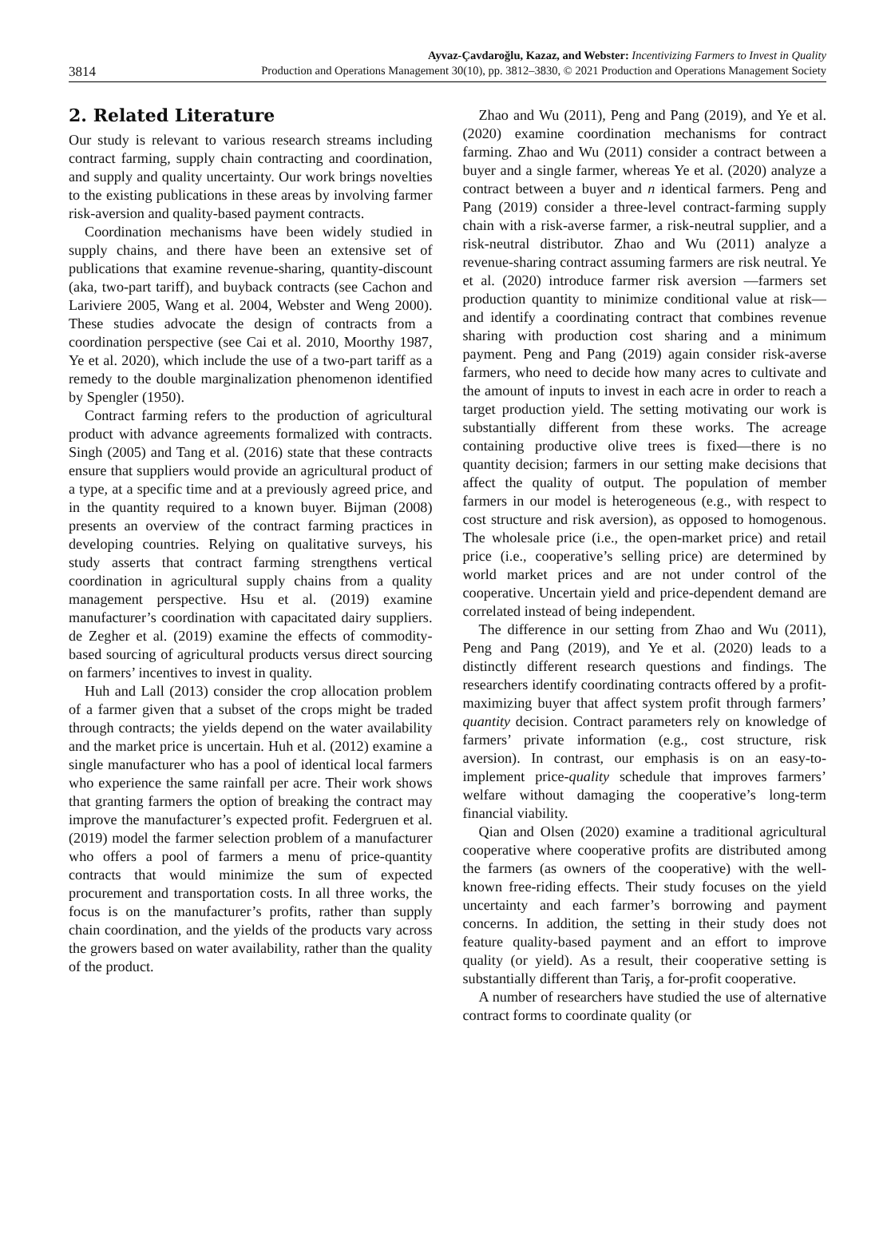3814
Ayvaz-Çavdaroğlu, Kazaz, and Webster: Incentivizing Farmers to Invest in Quality
Production and Operations Management 30(10), pp. 3812–3830, © 2021 Production and Operations Management Society
2. Related Literature
Our study is relevant to various research streams including contract farming, supply chain contracting and coordination, and supply and quality uncertainty. Our work brings novelties to the existing publications in these areas by involving farmer risk-aversion and quality-based payment contracts.
Coordination mechanisms have been widely studied in supply chains, and there have been an extensive set of publications that examine revenue-sharing, quantity-discount (aka, two-part tariff), and buyback contracts (see Cachon and Lariviere 2005, Wang et al. 2004, Webster and Weng 2000). These studies advocate the design of contracts from a coordination perspective (see Cai et al. 2010, Moorthy 1987, Ye et al. 2020), which include the use of a two-part tariff as a remedy to the double marginalization phenomenon identified by Spengler (1950).
Contract farming refers to the production of agricultural product with advance agreements formalized with contracts. Singh (2005) and Tang et al. (2016) state that these contracts ensure that suppliers would provide an agricultural product of a type, at a specific time and at a previously agreed price, and in the quantity required to a known buyer. Bijman (2008) presents an overview of the contract farming practices in developing countries. Relying on qualitative surveys, his study asserts that contract farming strengthens vertical coordination in agricultural supply chains from a quality management perspective. Hsu et al. (2019) examine manufacturer’s coordination with capacitated dairy suppliers. de Zegher et al. (2019) examine the effects of commodity-based sourcing of agricultural products versus direct sourcing on farmers’ incentives to invest in quality.
Huh and Lall (2013) consider the crop allocation problem of a farmer given that a subset of the crops might be traded through contracts; the yields depend on the water availability and the market price is uncertain. Huh et al. (2012) examine a single manufacturer who has a pool of identical local farmers who experience the same rainfall per acre. Their work shows that granting farmers the option of breaking the contract may improve the manufacturer’s expected profit. Federgruen et al. (2019) model the farmer selection problem of a manufacturer who offers a pool of farmers a menu of price-quantity contracts that would minimize the sum of expected procurement and transportation costs. In all three works, the focus is on the manufacturer’s profits, rather than supply chain coordination, and the yields of the products vary across the growers based on water availability, rather than the quality of the product.
Zhao and Wu (2011), Peng and Pang (2019), and Ye et al. (2020) examine coordination mechanisms for contract farming. Zhao and Wu (2011) consider a contract between a buyer and a single farmer, whereas Ye et al. (2020) analyze a contract between a buyer and n identical farmers. Peng and Pang (2019) consider a three-level contract-farming supply chain with a risk-averse farmer, a risk-neutral supplier, and a risk-neutral distributor. Zhao and Wu (2011) analyze a revenue-sharing contract assuming farmers are risk neutral. Ye et al. (2020) introduce farmer risk aversion —farmers set production quantity to minimize conditional value at risk—and identify a coordinating contract that combines revenue sharing with production cost sharing and a minimum payment. Peng and Pang (2019) again consider risk-averse farmers, who need to decide how many acres to cultivate and the amount of inputs to invest in each acre in order to reach a target production yield. The setting motivating our work is substantially different from these works. The acreage containing productive olive trees is fixed—there is no quantity decision; farmers in our setting make decisions that affect the quality of output. The population of member farmers in our model is heterogeneous (e.g., with respect to cost structure and risk aversion), as opposed to homogenous. The wholesale price (i.e., the open-market price) and retail price (i.e., cooperative’s selling price) are determined by world market prices and are not under control of the cooperative. Uncertain yield and price-dependent demand are correlated instead of being independent.
The difference in our setting from Zhao and Wu (2011), Peng and Pang (2019), and Ye et al. (2020) leads to a distinctly different research questions and findings. The researchers identify coordinating contracts offered by a profit-maximizing buyer that affect system profit through farmers’ quantity decision. Contract parameters rely on knowledge of farmers’ private information (e.g., cost structure, risk aversion). In contrast, our emphasis is on an easy-to-implement price-quality schedule that improves farmers’ welfare without damaging the cooperative’s long-term financial viability.
Qian and Olsen (2020) examine a traditional agricultural cooperative where cooperative profits are distributed among the farmers (as owners of the cooperative) with the well-known free-riding effects. Their study focuses on the yield uncertainty and each farmer’s borrowing and payment concerns. In addition, the setting in their study does not feature quality-based payment and an effort to improve quality (or yield). As a result, their cooperative setting is substantially different than Tariş, a for-profit cooperative.
A number of researchers have studied the use of alternative contract forms to coordinate quality (or